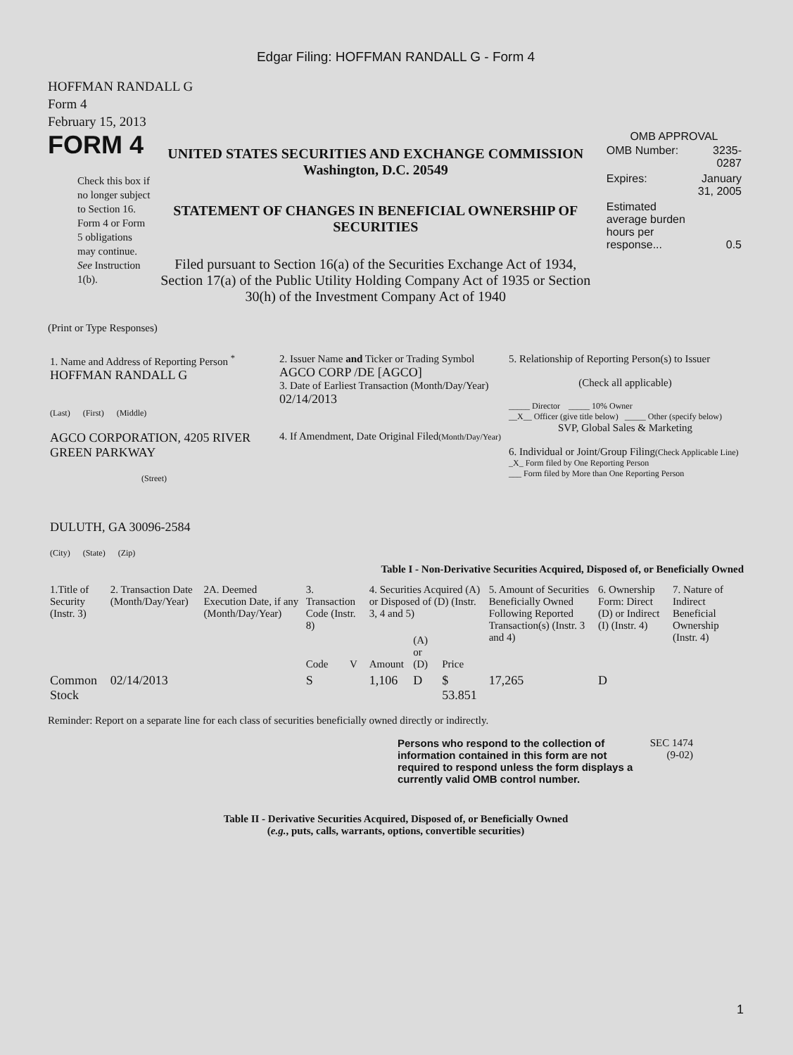Edgar Filing: HOFFMAN RANDALL G - Form 4
HOFFMAN RANDALL G
Form 4
February 15, 2013
FORM 4
Check this box if no longer subject to Section 16. Form 4 or Form 5 obligations may continue. See Instruction 1(b).
UNITED STATES SECURITIES AND EXCHANGE COMMISSION
Washington, D.C. 20549
STATEMENT OF CHANGES IN BENEFICIAL OWNERSHIP OF SECURITIES
Filed pursuant to Section 16(a) of the Securities Exchange Act of 1934, Section 17(a) of the Public Utility Holding Company Act of 1935 or Section 30(h) of the Investment Company Act of 1940
OMB APPROVAL
| OMB Number: | 3235-0287 |
| Expires: | January 31, 2005 |
| Estimated average burden hours per response... | 0.5 |
(Print or Type Responses)
| 1. Name and Address of Reporting Person <sup>*</sup> HOFFMAN RANDALL G (Last) (First) (Middle) AGCO CORPORATION, 4205 RIVER GREEN PARKWAY (Street) DULUTH, GA 30096-2584 (City) (State) (Zip) | 2. Issuer Name and Ticker or Trading Symbol AGCO CORP /DE [AGCO] 3. Date of Earliest Transaction (Month/Day/Year) 02/14/2013 4. If Amendment, Date Original Filed (Month/Day/Year) | 5. Relationship of Reporting Person(s) to Issuer (Check all applicable) _____ Director _____ 10% Owner __X__ Officer (give title below) _____ Other (specify below) SVP, Global Sales & Marketing 6. Individual or Joint/Group Filing (Check Applicable Line) _X_ Form filed by One Reporting Person ___ Form filed by More than One Reporting Person |
Table I - Non-Derivative Securities Acquired, Disposed of, or Beneficially Owned
| 1.Title of Security (Instr. 3) | 2. Transaction Date (Month/Day/Year) | 2A. Deemed Execution Date, if any (Month/Day/Year) | 3. Transaction Code (Instr. 8) | | 4. Securities Acquired (A) or Disposed of (D) (Instr. 3, 4 and 5) | | | 5. Amount of Securities Beneficially Owned Following Reported Transaction(s) (Instr. 3 and 4) | 6. Ownership Form: Direct (D) or Indirect (I) (Instr. 4) | 7. Nature of Indirect Beneficial Ownership (Instr. 4) |
| --- | --- | --- | --- | --- | --- | --- | --- | --- | --- | --- |
| | | | Code | V | Amount | (A) or (D) | Price | | | |
| Common Stock | 02/14/2013 | | S | | 1,106 | D | $ 53.851 | 17,265 | D | |
Reminder: Report on a separate line for each class of securities beneficially owned directly or indirectly.
Persons who respond to the collection of information contained in this form are not required to respond unless the form displays a currently valid OMB control number.
SEC 1474 (9-02)
Table II - Derivative Securities Acquired, Disposed of, or Beneficially Owned
(e.g., puts, calls, warrants, options, convertible securities)
1